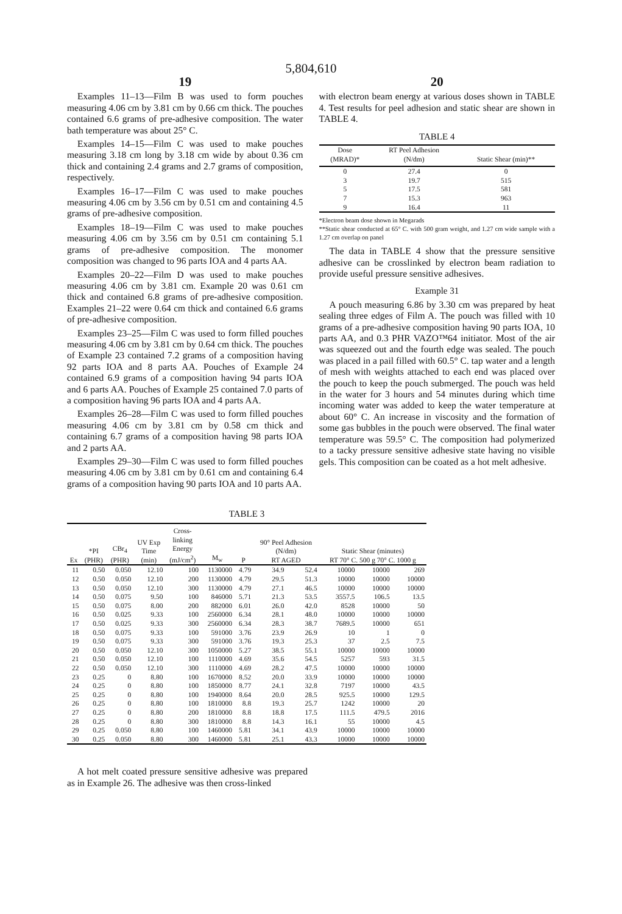5,804,610
19
Examples 11–13—Film B was used to form pouches measuring 4.06 cm by 3.81 cm by 0.66 cm thick. The pouches contained 6.6 grams of pre-adhesive composition. The water bath temperature was about 25° C.
Examples 14–15—Film C was used to make pouches measuring 3.18 cm long by 3.18 cm wide by about 0.36 cm thick and containing 2.4 grams and 2.7 grams of composition, respectively.
Examples 16–17—Film C was used to make pouches measuring 4.06 cm by 3.56 cm by 0.51 cm and containing 4.5 grams of pre-adhesive composition.
Examples 18–19—Film C was used to make pouches measuring 4.06 cm by 3.56 cm by 0.51 cm containing 5.1 grams of pre-adhesive composition. The monomer composition was changed to 96 parts IOA and 4 parts AA.
Examples 20–22—Film D was used to make pouches measuring 4.06 cm by 3.81 cm. Example 20 was 0.61 cm thick and contained 6.8 grams of pre-adhesive composition. Examples 21–22 were 0.64 cm thick and contained 6.6 grams of pre-adhesive composition.
Examples 23–25—Film C was used to form filled pouches measuring 4.06 cm by 3.81 cm by 0.64 cm thick. The pouches of Example 23 contained 7.2 grams of a composition having 92 parts IOA and 8 parts AA. Pouches of Example 24 contained 6.9 grams of a composition having 94 parts IOA and 6 parts AA. Pouches of Example 25 contained 7.0 parts of a composition having 96 parts IOA and 4 parts AA.
Examples 26–28—Film C was used to form filled pouches measuring 4.06 cm by 3.81 cm by 0.58 cm thick and containing 6.7 grams of a composition having 98 parts IOA and 2 parts AA.
Examples 29–30—Film C was used to form filled pouches measuring 4.06 cm by 3.81 cm by 0.61 cm and containing 6.4 grams of a composition having 90 parts IOA and 10 parts AA.
20
with electron beam energy at various doses shown in TABLE 4. Test results for peel adhesion and static shear are shown in TABLE 4.
TABLE 4
| Dose (MRAD)* | RT Peel Adhesion (N/dm) | Static Shear (min)** |
| --- | --- | --- |
| 0 | 27.4 | 0 |
| 3 | 19.7 | 515 |
| 5 | 17.5 | 581 |
| 7 | 15.3 | 963 |
| 9 | 16.4 | 11 |
*Electron beam dose shown in Megarads
**Static shear conducted at 65° C. with 500 gram weight, and 1.27 cm wide sample with a 1.27 cm overlap on panel
The data in TABLE 4 show that the pressure sensitive adhesive can be crosslinked by electron beam radiation to provide useful pressure sensitive adhesives.
Example 31
A pouch measuring 6.86 by 3.30 cm was prepared by heat sealing three edges of Film A. The pouch was filled with 10 grams of a pre-adhesive composition having 90 parts IOA, 10 parts AA, and 0.3 PHR VAZO™64 initiator. Most of the air was squeezed out and the fourth edge was sealed. The pouch was placed in a pail filled with 60.5° C. tap water and a length of mesh with weights attached to each end was placed over the pouch to keep the pouch submerged. The pouch was held in the water for 3 hours and 54 minutes during which time incoming water was added to keep the water temperature at about 60° C. An increase in viscosity and the formation of some gas bubbles in the pouch were observed. The final water temperature was 59.5° C. The composition had polymerized to a tacky pressure sensitive adhesive state having no visible gels. This composition can be coated as a hot melt adhesive.
TABLE 3
| Ex | *PI (PHR) | CBr<sub>4</sub> (PHR) | UV Exp Time (min) | Cross- linking Energy (mJ/cm<sup>2</sup>) | M<sub>w</sub> | P | 90° Peel Adhesion (N/dm) RT AGED | | Static Shear (minutes) RT 70° C. 500 g 70° C. 1000 g | | |
| --- | --- | --- | --- | --- | --- | --- | --- | --- | --- | --- | --- |
| 11 | 0.50 | 0.050 | 12.10 | 100 | 1130000 | 4.79 | 34.9 | 52.4 | 10000 | 10000 | 269 |
| 12 | 0.50 | 0.050 | 12.10 | 200 | 1130000 | 4.79 | 29.5 | 51.3 | 10000 | 10000 | 10000 |
| 13 | 0.50 | 0.050 | 12.10 | 300 | 1130000 | 4.79 | 27.1 | 46.5 | 10000 | 10000 | 10000 |
| 14 | 0.50 | 0.075 | 9.50 | 100 | 846000 | 5.71 | 21.3 | 53.5 | 3557.5 | 106.5 | 13.5 |
| 15 | 0.50 | 0.075 | 8.00 | 200 | 882000 | 6.01 | 26.0 | 42.0 | 8528 | 10000 | 50 |
| 16 | 0.50 | 0.025 | 9.33 | 100 | 2560000 | 6.34 | 28.1 | 48.0 | 10000 | 10000 | 10000 |
| 17 | 0.50 | 0.025 | 9.33 | 300 | 2560000 | 6.34 | 28.3 | 38.7 | 7689.5 | 10000 | 651 |
| 18 | 0.50 | 0.075 | 9.33 | 100 | 591000 | 3.76 | 23.9 | 26.9 | 10 | 1 | 0 |
| 19 | 0.50 | 0.075 | 9.33 | 300 | 591000 | 3.76 | 19.3 | 25.3 | 37 | 2.5 | 7.5 |
| 20 | 0.50 | 0.050 | 12.10 | 300 | 1050000 | 5.27 | 38.5 | 55.1 | 10000 | 10000 | 10000 |
| 21 | 0.50 | 0.050 | 12.10 | 100 | 1110000 | 4.69 | 35.6 | 54.5 | 5257 | 593 | 31.5 |
| 22 | 0.50 | 0.050 | 12.10 | 300 | 1110000 | 4.69 | 28.2 | 47.5 | 10000 | 10000 | 10000 |
| 23 | 0.25 | 0 | 8.80 | 100 | 1670000 | 8.52 | 20.0 | 33.9 | 10000 | 10000 | 10000 |
| 24 | 0.25 | 0 | 8.80 | 100 | 1850000 | 8.77 | 24.1 | 32.8 | 7197 | 10000 | 43.5 |
| 25 | 0.25 | 0 | 8.80 | 100 | 1940000 | 8.64 | 20.0 | 28.5 | 925.5 | 10000 | 129.5 |
| 26 | 0.25 | 0 | 8.80 | 100 | 1810000 | 8.8 | 19.3 | 25.7 | 1242 | 10000 | 20 |
| 27 | 0.25 | 0 | 8.80 | 200 | 1810000 | 8.8 | 18.8 | 17.5 | 111.5 | 479.5 | 2016 |
| 28 | 0.25 | 0 | 8.80 | 300 | 1810000 | 8.8 | 14.3 | 16.1 | 55 | 10000 | 4.5 |
| 29 | 0.25 | 0.050 | 8.80 | 100 | 1460000 | 5.81 | 34.1 | 43.9 | 10000 | 10000 | 10000 |
| 30 | 0.25 | 0.050 | 8.80 | 300 | 1460000 | 5.81 | 25.1 | 43.3 | 10000 | 10000 | 10000 |
A hot melt coated pressure sensitive adhesive was prepared as in Example 26. The adhesive was then cross-linked